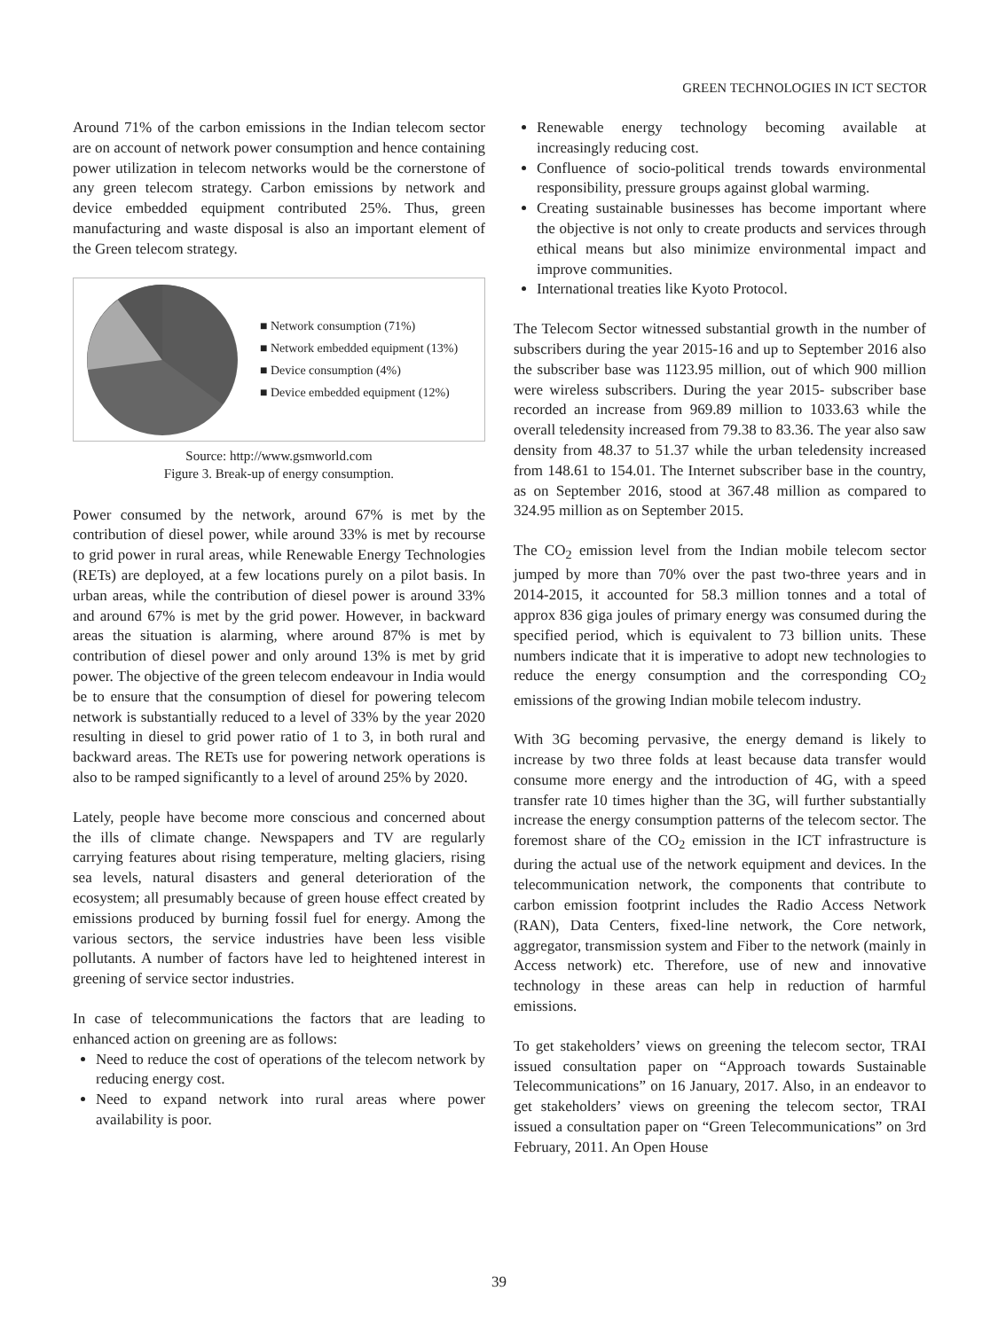GREEN TECHNOLOGIES IN ICT SECTOR
Around 71% of the carbon emissions in the Indian telecom sector are on account of network power consumption and hence containing power utilization in telecom networks would be the cornerstone of any green telecom strategy. Carbon emissions by network and device embedded equipment contributed 25%. Thus, green manufacturing and waste disposal is also an important element of the Green telecom strategy.
■ Network consumption (71%)
■ Network embedded equipment (13%)
■ Device consumption (4%)
■ Device embedded equipment (12%)
Source: http://www.gsmworld.com
Figure 3. Break-up of energy consumption.
Power consumed by the network, around 67% is met by the contribution of diesel power, while around 33% is met by recourse to grid power in rural areas, while Renewable Energy Technologies (RETs) are deployed, at a few locations purely on a pilot basis. In urban areas, while the contribution of diesel power is around 33% and around 67% is met by the grid power. However, in backward areas the situation is alarming, where around 87% is met by contribution of diesel power and only around 13% is met by grid power. The objective of the green telecom endeavour in India would be to ensure that the consumption of diesel for powering telecom network is substantially reduced to a level of 33% by the year 2020 resulting in diesel to grid power ratio of 1 to 3, in both rural and backward areas. The RETs use for powering network operations is also to be ramped significantly to a level of around 25% by 2020.
Lately, people have become more conscious and concerned about the ills of climate change. Newspapers and TV are regularly carrying features about rising temperature, melting glaciers, rising sea levels, natural disasters and general deterioration of the ecosystem; all presumably because of green house effect created by emissions produced by burning fossil fuel for energy. Among the various sectors, the service industries have been less visible pollutants. A number of factors have led to heightened interest in greening of service sector industries.
In case of telecommunications the factors that are leading to enhanced action on greening are as follows:
Need to reduce the cost of operations of the telecom network by reducing energy cost.
Need to expand network into rural areas where power availability is poor.
Renewable energy technology becoming available at increasingly reducing cost.
Confluence of socio-political trends towards environmental responsibility, pressure groups against global warming.
Creating sustainable businesses has become important where the objective is not only to create products and services through ethical means but also minimize environmental impact and improve communities.
International treaties like Kyoto Protocol.
The Telecom Sector witnessed substantial growth in the number of subscribers during the year 2015-16 and up to September 2016 also the subscriber base was 1123.95 million, out of which 900 million were wireless subscribers. During the year 2015- subscriber base recorded an increase from 969.89 million to 1033.63 while the overall teledensity increased from 79.38 to 83.36. The year also saw density from 48.37 to 51.37 while the urban teledensity increased from 148.61 to 154.01. The Internet subscriber base in the country, as on September 2016, stood at 367.48 million as compared to 324.95 million as on September 2015.
The CO<sub>2</sub> emission level from the Indian mobile telecom sector jumped by more than 70% over the past two-three years and in 2014-2015, it accounted for 58.3 million tonnes and a total of approx 836 giga joules of primary energy was consumed during the specified period, which is equivalent to 73 billion units. These numbers indicate that it is imperative to adopt new technologies to reduce the energy consumption and the corresponding CO<sub>2</sub> emissions of the growing Indian mobile telecom industry.
With 3G becoming pervasive, the energy demand is likely to increase by two three folds at least because data transfer would consume more energy and the introduction of 4G, with a speed transfer rate 10 times higher than the 3G, will further substantially increase the energy consumption patterns of the telecom sector. The foremost share of the CO<sub>2</sub> emission in the ICT infrastructure is during the actual use of the network equipment and devices. In the telecommunication network, the components that contribute to carbon emission footprint includes the Radio Access Network (RAN), Data Centers, fixed-line network, the Core network, aggregator, transmission system and Fiber to the network (mainly in Access network) etc. Therefore, use of new and innovative technology in these areas can help in reduction of harmful emissions.
To get stakeholders’ views on greening the telecom sector, TRAI issued consultation paper on “Approach towards Sustainable Telecommunications” on 16 January, 2017. Also, in an endeavor to get stakeholders’ views on greening the telecom sector, TRAI issued a consultation paper on “Green Telecommunications” on 3rd February, 2011. An Open House
39